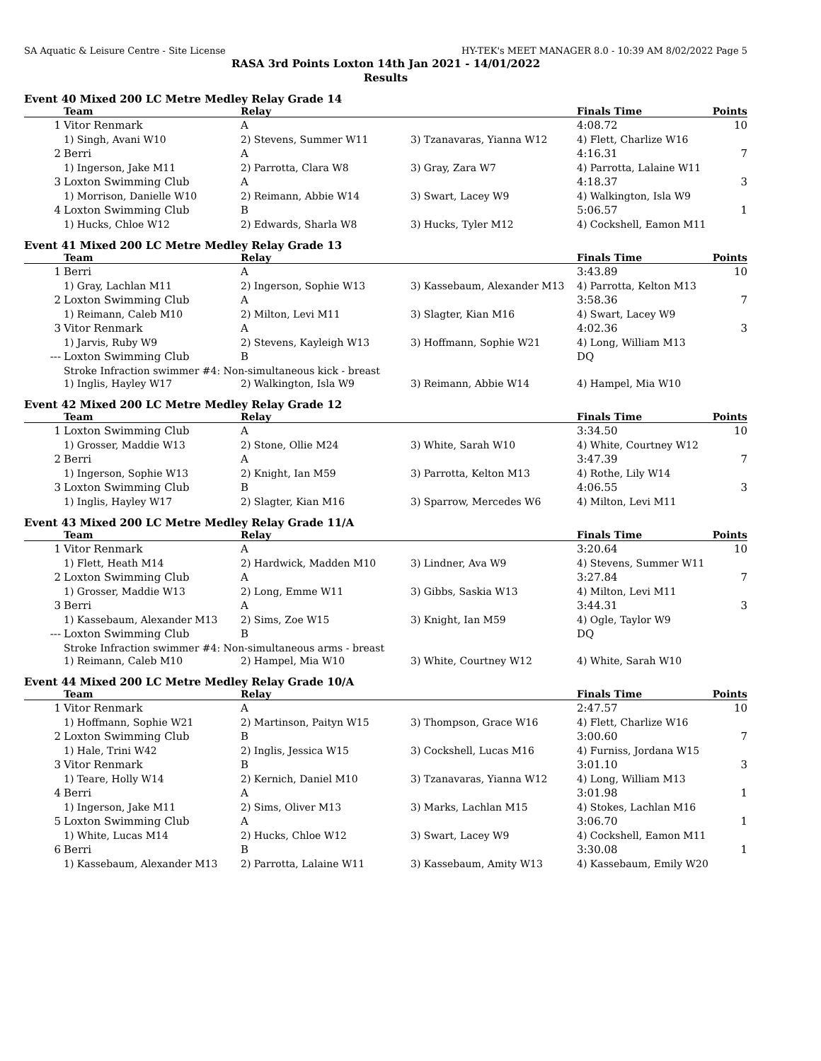SA Aquatic & Leisure Centre - Site License HY-TEK's MEET MANAGER 8.0 - 10:39 AM 8/02/2022 Page 5
RASA 3rd Points Loxton 14th Jan 2021 - 14/01/2022
Results
Event 40 Mixed 200 LC Metre Medley Relay Grade 14
| | Team | Relay | | Finals Time | Points |
| --- | --- | --- | --- | --- | --- |
| 1 | Vitor Renmark | A | | 4:08.72 | 10 |
| | 1) Singh, Avani W10 | 2) Stevens, Summer W11 | 3) Tzanavaras, Yianna W12 | 4) Flett, Charlize W16 | |
| 2 | Berri | A | | 4:16.31 | 7 |
| | 1) Ingerson, Jake M11 | 2) Parrotta, Clara W8 | 3) Gray, Zara W7 | 4) Parrotta, Lalaine W11 | |
| 3 | Loxton Swimming Club | A | | 4:18.37 | 3 |
| | 1) Morrison, Danielle W10 | 2) Reimann, Abbie W14 | 3) Swart, Lacey W9 | 4) Walkington, Isla W9 | |
| 4 | Loxton Swimming Club | B | | 5:06.57 | 1 |
| | 1) Hucks, Chloe W12 | 2) Edwards, Sharla W8 | 3) Hucks, Tyler M12 | 4) Cockshell, Eamon M11 | |
Event 41 Mixed 200 LC Metre Medley Relay Grade 13
| | Team | Relay | | Finals Time | Points |
| --- | --- | --- | --- | --- | --- |
| 1 | Berri | A | | 3:43.89 | 10 |
| | 1) Gray, Lachlan M11 | 2) Ingerson, Sophie W13 | 3) Kassebaum, Alexander M13 | 4) Parrotta, Kelton M13 | |
| 2 | Loxton Swimming Club | A | | 3:58.36 | 7 |
| | 1) Reimann, Caleb M10 | 2) Milton, Levi M11 | 3) Slagter, Kian M16 | 4) Swart, Lacey W9 | |
| 3 | Vitor Renmark | A | | 4:02.36 | 3 |
| | 1) Jarvis, Ruby W9 | 2) Stevens, Kayleigh W13 | 3) Hoffmann, Sophie W21 | 4) Long, William M13 | |
| --- | Loxton Swimming Club | B | | DQ | |
| | Stroke Infraction swimmer #4: Non-simultaneous kick - breast | | | | |
| | 1) Inglis, Hayley W17 | 2) Walkington, Isla W9 | 3) Reimann, Abbie W14 | 4) Hampel, Mia W10 | |
Event 42 Mixed 200 LC Metre Medley Relay Grade 12
| | Team | Relay | | Finals Time | Points |
| --- | --- | --- | --- | --- | --- |
| 1 | Loxton Swimming Club | A | | 3:34.50 | 10 |
| | 1) Grosser, Maddie W13 | 2) Stone, Ollie M24 | 3) White, Sarah W10 | 4) White, Courtney W12 | |
| 2 | Berri | A | | 3:47.39 | 7 |
| | 1) Ingerson, Sophie W13 | 2) Knight, Ian M59 | 3) Parrotta, Kelton M13 | 4) Rothe, Lily W14 | |
| 3 | Loxton Swimming Club | B | | 4:06.55 | 3 |
| | 1) Inglis, Hayley W17 | 2) Slagter, Kian M16 | 3) Sparrow, Mercedes W6 | 4) Milton, Levi M11 | |
Event 43 Mixed 200 LC Metre Medley Relay Grade 11/A
| | Team | Relay | | Finals Time | Points |
| --- | --- | --- | --- | --- | --- |
| 1 | Vitor Renmark | A | | 3:20.64 | 10 |
| | 1) Flett, Heath M14 | 2) Hardwick, Madden M10 | 3) Lindner, Ava W9 | 4) Stevens, Summer W11 | |
| 2 | Loxton Swimming Club | A | | 3:27.84 | 7 |
| | 1) Grosser, Maddie W13 | 2) Long, Emme W11 | 3) Gibbs, Saskia W13 | 4) Milton, Levi M11 | |
| 3 | Berri | A | | 3:44.31 | 3 |
| | 1) Kassebaum, Alexander M13 | 2) Sims, Zoe W15 | 3) Knight, Ian M59 | 4) Ogle, Taylor W9 | |
| --- | Loxton Swimming Club | B | | DQ | |
| | Stroke Infraction swimmer #4: Non-simultaneous arms - breast | | | | |
| | 1) Reimann, Caleb M10 | 2) Hampel, Mia W10 | 3) White, Courtney W12 | 4) White, Sarah W10 | |
Event 44 Mixed 200 LC Metre Medley Relay Grade 10/A
| | Team | Relay | | Finals Time | Points |
| --- | --- | --- | --- | --- | --- |
| 1 | Vitor Renmark | A | | 2:47.57 | 10 |
| | 1) Hoffmann, Sophie W21 | 2) Martinson, Paityn W15 | 3) Thompson, Grace W16 | 4) Flett, Charlize W16 | |
| 2 | Loxton Swimming Club | B | | 3:00.60 | 7 |
| | 1) Hale, Trini W42 | 2) Inglis, Jessica W15 | 3) Cockshell, Lucas M16 | 4) Furniss, Jordana W15 | |
| 3 | Vitor Renmark | B | | 3:01.10 | 3 |
| | 1) Teare, Holly W14 | 2) Kernich, Daniel M10 | 3) Tzanavaras, Yianna W12 | 4) Long, William M13 | |
| 4 | Berri | A | | 3:01.98 | 1 |
| | 1) Ingerson, Jake M11 | 2) Sims, Oliver M13 | 3) Marks, Lachlan M15 | 4) Stokes, Lachlan M16 | |
| 5 | Loxton Swimming Club | A | | 3:06.70 | 1 |
| | 1) White, Lucas M14 | 2) Hucks, Chloe W12 | 3) Swart, Lacey W9 | 4) Cockshell, Eamon M11 | |
| 6 | Berri | B | | 3:30.08 | 1 |
| | 1) Kassebaum, Alexander M13 | 2) Parrotta, Lalaine W11 | 3) Kassebaum, Amity W13 | 4) Kassebaum, Emily W20 | |